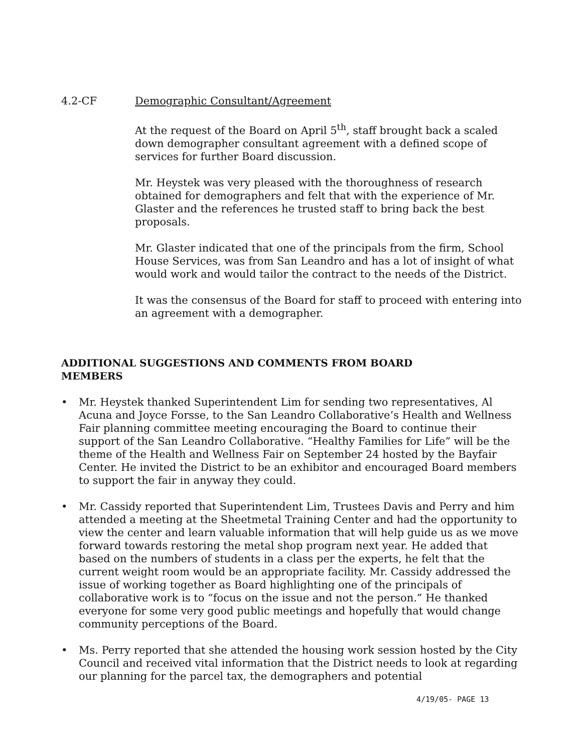4.2-CF Demographic Consultant/Agreement
At the request of the Board on April 5<sup>th</sup>, staff brought back a scaled down demographer consultant agreement with a defined scope of services for further Board discussion.
Mr. Heystek was very pleased with the thoroughness of research obtained for demographers and felt that with the experience of Mr. Glaster and the references he trusted staff to bring back the best proposals.
Mr. Glaster indicated that one of the principals from the firm, School House Services, was from San Leandro and has a lot of insight of what would work and would tailor the contract to the needs of the District.
It was the consensus of the Board for staff to proceed with entering into an agreement with a demographer.
ADDITIONAL SUGGESTIONS AND COMMENTS FROM BOARD MEMBERS
• Mr. Heystek thanked Superintendent Lim for sending two representatives, Al Acuna and Joyce Forsse, to the San Leandro Collaborative’s Health and Wellness Fair planning committee meeting encouraging the Board to continue their support of the San Leandro Collaborative. “Healthy Families for Life” will be the theme of the Health and Wellness Fair on September 24 hosted by the Bayfair Center. He invited the District to be an exhibitor and encouraged Board members to support the fair in anyway they could.
• Mr. Cassidy reported that Superintendent Lim, Trustees Davis and Perry and him attended a meeting at the Sheetmetal Training Center and had the opportunity to view the center and learn valuable information that will help guide us as we move forward towards restoring the metal shop program next year. He added that based on the numbers of students in a class per the experts, he felt that the current weight room would be an appropriate facility. Mr. Cassidy addressed the issue of working together as Board highlighting one of the principals of collaborative work is to “focus on the issue and not the person.” He thanked everyone for some very good public meetings and hopefully that would change community perceptions of the Board.
• Ms. Perry reported that she attended the housing work session hosted by the City Council and received vital information that the District needs to look at regarding our planning for the parcel tax, the demographers and potential
4/19/05- PAGE 13